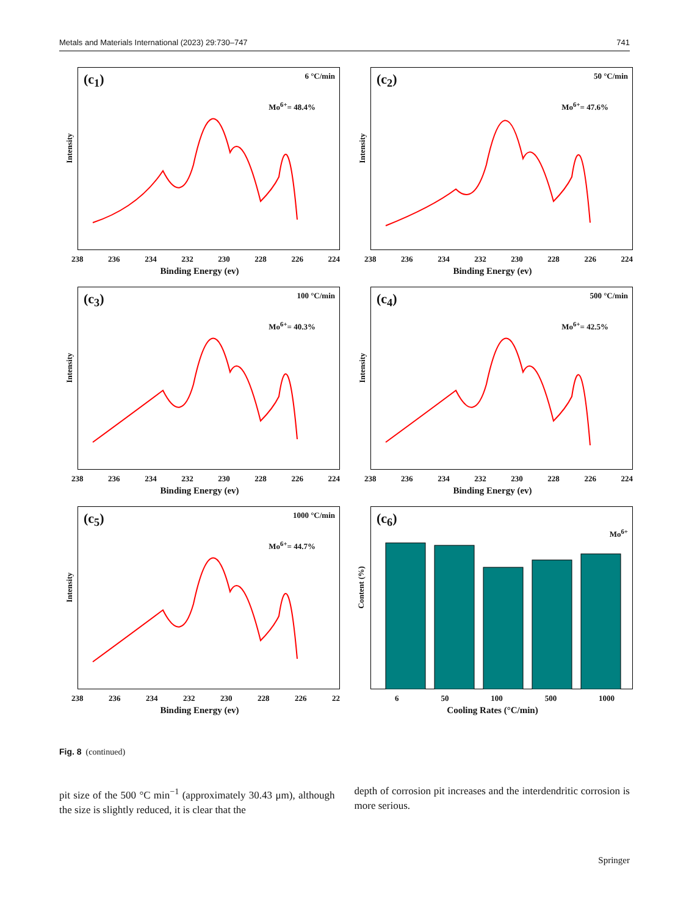Metals and Materials International (2023) 29:730–747 741
(c<sub>1</sub>) 6 °C/min
Mo<sup>6+</sup>= 48.4%
Intensity
238 236 234 232 230 228 226 224
Binding Energy (ev)
(c<sub>2</sub>) 50 °C/min
Mo<sup>6+</sup>= 47.6%
Intensity
238 236 234 232 230 228 226 224
Binding Energy (ev)
(c<sub>3</sub>) 100 °C/min
Mo<sup>6+</sup>= 40.3%
Intensity
238 236 234 232 230 228 226 224
Binding Energy (ev)
(c<sub>4</sub>) 500 °C/min
Mo<sup>6+</sup>= 42.5%
Intensity
238 236 234 232 230 228 226 224
Binding Energy (ev)
(c<sub>5</sub>) 1000 °C/min
Mo<sup>6+</sup>= 44.7%
Intensity
238 236 234 232 230 228 226 22
Binding Energy (ev)
(c<sub>6</sub>)
Mo<sup>6+</sup>
Content (%)
6 50 100 500 1000
Cooling Rates (°C/min)
Fig. 8 (continued)
pit size of the 500 °C min<sup>−1</sup> (approximately 30.43 μm), although the size is slightly reduced, it is clear that the
depth of corrosion pit increases and the interdendritic corrosion is more serious.
Springer